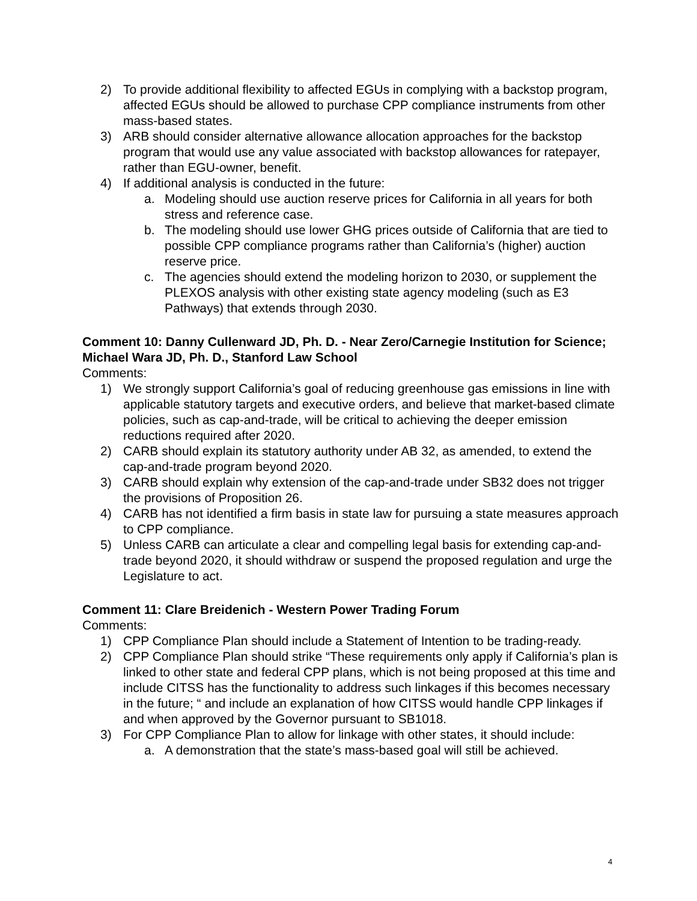2) To provide additional flexibility to affected EGUs in complying with a backstop program, affected EGUs should be allowed to purchase CPP compliance instruments from other mass-based states.
3) ARB should consider alternative allowance allocation approaches for the backstop program that would use any value associated with backstop allowances for ratepayer, rather than EGU-owner, benefit.
4) If additional analysis is conducted in the future:
a. Modeling should use auction reserve prices for California in all years for both stress and reference case.
b. The modeling should use lower GHG prices outside of California that are tied to possible CPP compliance programs rather than California’s (higher) auction reserve price.
c. The agencies should extend the modeling horizon to 2030, or supplement the PLEXOS analysis with other existing state agency modeling (such as E3 Pathways) that extends through 2030.
Comment 10: Danny Cullenward JD, Ph. D. - Near Zero/Carnegie Institution for Science; Michael Wara JD, Ph. D., Stanford Law School
Comments:
1) We strongly support California’s goal of reducing greenhouse gas emissions in line with applicable statutory targets and executive orders, and believe that market-based climate policies, such as cap-and-trade, will be critical to achieving the deeper emission reductions required after 2020.
2) CARB should explain its statutory authority under AB 32, as amended, to extend the cap-and-trade program beyond 2020.
3) CARB should explain why extension of the cap-and-trade under SB32 does not trigger the provisions of Proposition 26.
4) CARB has not identified a firm basis in state law for pursuing a state measures approach to CPP compliance.
5) Unless CARB can articulate a clear and compelling legal basis for extending cap-and-trade beyond 2020, it should withdraw or suspend the proposed regulation and urge the Legislature to act.
Comment 11: Clare Breidenich - Western Power Trading Forum
Comments:
1) CPP Compliance Plan should include a Statement of Intention to be trading-ready.
2) CPP Compliance Plan should strike “These requirements only apply if California’s plan is linked to other state and federal CPP plans, which is not being proposed at this time and include CITSS has the functionality to address such linkages if this becomes necessary in the future; “ and include an explanation of how CITSS would handle CPP linkages if and when approved by the Governor pursuant to SB1018.
3) For CPP Compliance Plan to allow for linkage with other states, it should include:
a. A demonstration that the state’s mass-based goal will still be achieved.
4